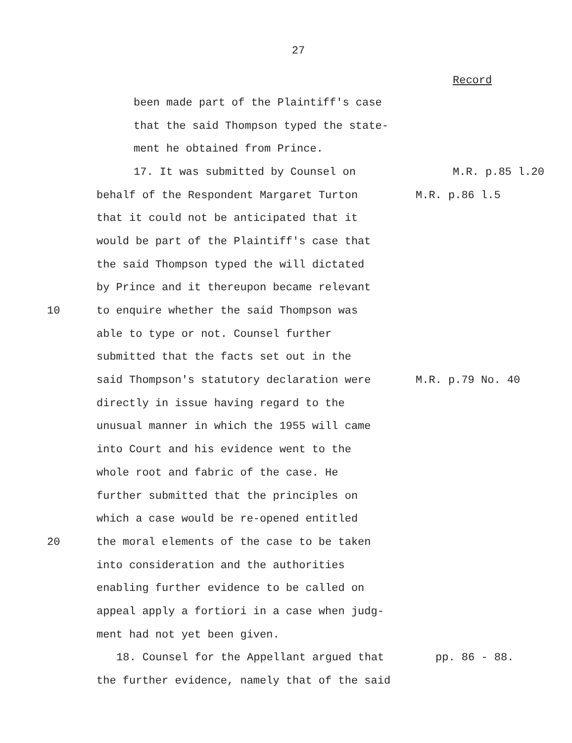27
Record
been made part of the Plaintiff's case
that the said Thompson typed the state-
ment he obtained from Prince.
17. It was submitted by Counsel on M.R. p.85 l.20
behalf of the Respondent Margaret Turton M.R. p.86 l.5
that it could not be anticipated that it
would be part of the Plaintiff's case that
the said Thompson typed the will dictated
by Prince and it thereupon became relevant
10 to enquire whether the said Thompson was
able to type or not. Counsel further
submitted that the facts set out in the
said Thompson's statutory declaration were M.R. p.79 No. 40
directly in issue having regard to the
unusual manner in which the 1955 will came
into Court and his evidence went to the
whole root and fabric of the case. He
further submitted that the principles on
which a case would be re-opened entitled
20 the moral elements of the case to be taken
into consideration and the authorities
enabling further evidence to be called on
appeal apply a fortiori in a case when judg-
ment had not yet been given.
18. Counsel for the Appellant argued that pp. 86 - 88.
the further evidence, namely that of the said